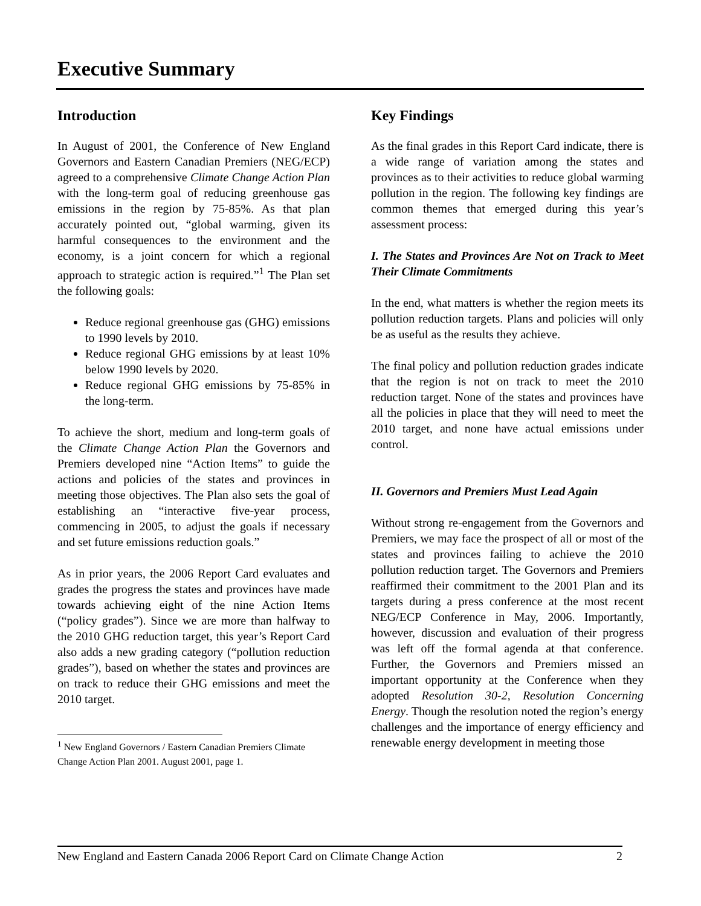Executive Summary
Introduction
In August of 2001, the Conference of New England Governors and Eastern Canadian Premiers (NEG/ECP) agreed to a comprehensive Climate Change Action Plan with the long-term goal of reducing greenhouse gas emissions in the region by 75-85%. As that plan accurately pointed out, “global warming, given its harmful consequences to the environment and the economy, is a joint concern for which a regional approach to strategic action is required.”<sup>1</sup> The Plan set the following goals:
Reduce regional greenhouse gas (GHG) emissions to 1990 levels by 2010.
Reduce regional GHG emissions by at least 10% below 1990 levels by 2020.
Reduce regional GHG emissions by 75-85% in the long-term.
To achieve the short, medium and long-term goals of the Climate Change Action Plan the Governors and Premiers developed nine “Action Items” to guide the actions and policies of the states and provinces in meeting those objectives. The Plan also sets the goal of establishing an “interactive five-year process, commencing in 2005, to adjust the goals if necessary and set future emissions reduction goals.”
As in prior years, the 2006 Report Card evaluates and grades the progress the states and provinces have made towards achieving eight of the nine Action Items (“policy grades”). Since we are more than halfway to the 2010 GHG reduction target, this year’s Report Card also adds a new grading category (“pollution reduction grades”), based on whether the states and provinces are on track to reduce their GHG emissions and meet the 2010 target.
<sup>1</sup> New England Governors / Eastern Canadian Premiers Climate Change Action Plan 2001. August 2001, page 1.
Key Findings
As the final grades in this Report Card indicate, there is a wide range of variation among the states and provinces as to their activities to reduce global warming pollution in the region. The following key findings are common themes that emerged during this year’s assessment process:
I. The States and Provinces Are Not on Track to Meet Their Climate Commitments
In the end, what matters is whether the region meets its pollution reduction targets. Plans and policies will only be as useful as the results they achieve.
The final policy and pollution reduction grades indicate that the region is not on track to meet the 2010 reduction target. None of the states and provinces have all the policies in place that they will need to meet the 2010 target, and none have actual emissions under control.
II. Governors and Premiers Must Lead Again
Without strong re-engagement from the Governors and Premiers, we may face the prospect of all or most of the states and provinces failing to achieve the 2010 pollution reduction target. The Governors and Premiers reaffirmed their commitment to the 2001 Plan and its targets during a press conference at the most recent NEG/ECP Conference in May, 2006. Importantly, however, discussion and evaluation of their progress was left off the formal agenda at that conference. Further, the Governors and Premiers missed an important opportunity at the Conference when they adopted Resolution 30-2, Resolution Concerning Energy. Though the resolution noted the region’s energy challenges and the importance of energy efficiency and renewable energy development in meeting those
New England and Eastern Canada 2006 Report Card on Climate Change Action 2